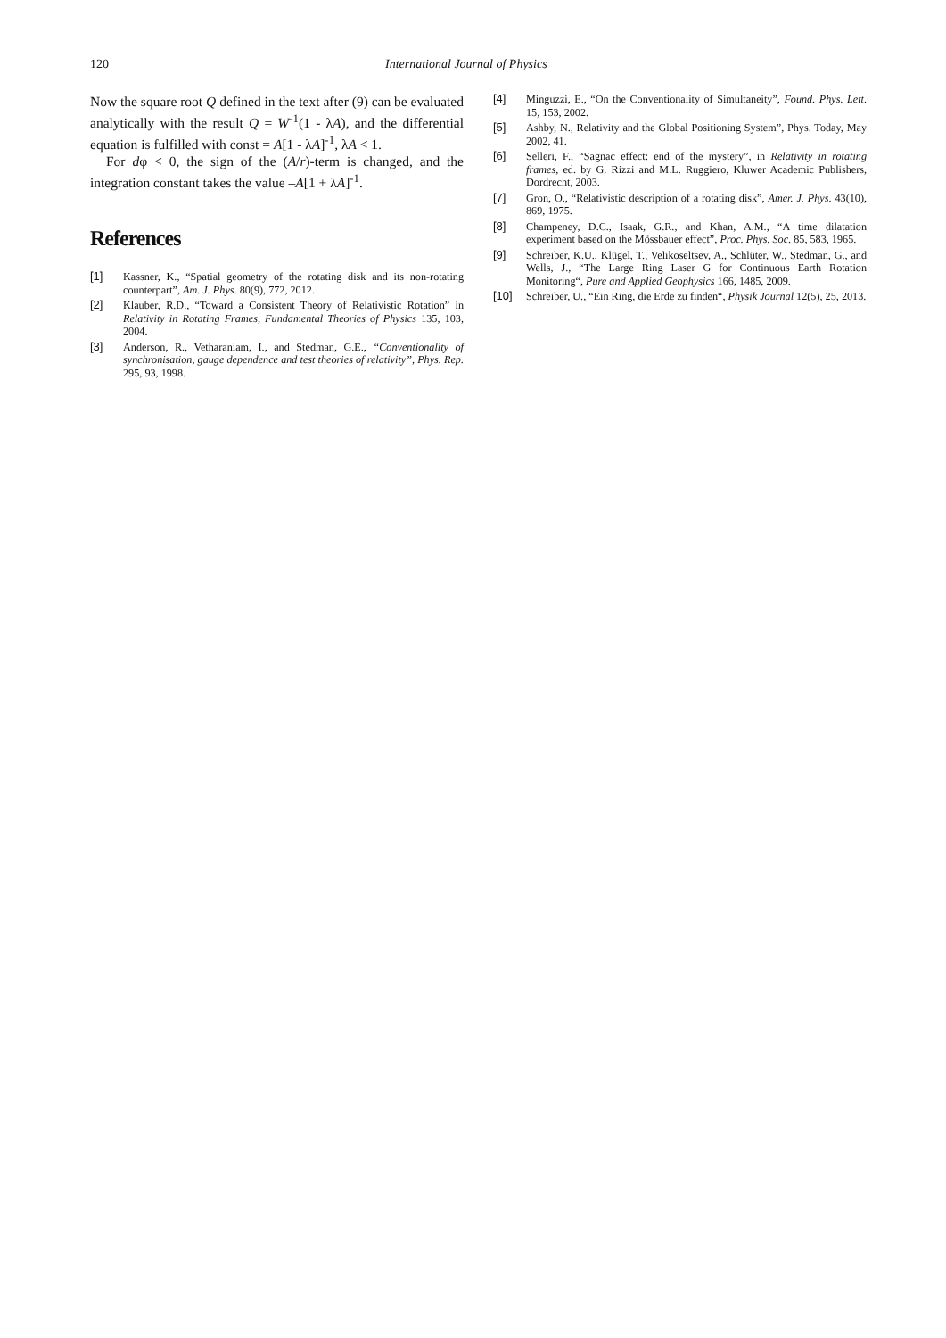120 International Journal of Physics
Now the square root Q defined in the text after (9) can be evaluated analytically with the result Q = W<sup>-1</sup>(1 - λA), and the differential equation is fulfilled with const = A[1 - λA]<sup>-1</sup>, λA < 1.
For dφ < 0, the sign of the (A/r)-term is changed, and the integration constant takes the value –A[1 + λA]<sup>-1</sup>.
References
[1] Kassner, K., “Spatial geometry of the rotating disk and its non-rotating counterpart”, Am. J. Phys. 80(9), 772, 2012.
[2] Klauber, R.D., “Toward a Consistent Theory of Relativistic Rotation” in Relativity in Rotating Frames, Fundamental Theories of Physics 135, 103, 2004.
[3] Anderson, R., Vetharaniam, I., and Stedman, G.E., “Conventionality of synchronisation, gauge dependence and test theories of relativity”, Phys. Rep. 295, 93, 1998.
[4] Minguzzi, E., “On the Conventionality of Simultaneity”, Found. Phys. Lett. 15, 153, 2002.
[5] Ashby, N., Relativity and the Global Positioning System”, Phys. Today, May 2002, 41.
[6] Selleri, F., “Sagnac effect: end of the mystery”, in Relativity in rotating frames, ed. by G. Rizzi and M.L. Ruggiero, Kluwer Academic Publishers, Dordrecht, 2003.
[7] Gron, O., “Relativistic description of a rotating disk”, Amer. J. Phys. 43(10), 869, 1975.
[8] Champeney, D.C., Isaak, G.R., and Khan, A.M., “A time dilatation experiment based on the Mössbauer effect”, Proc. Phys. Soc. 85, 583, 1965.
[9] Schreiber, K.U., Klügel, T., Velikoseltsev, A., Schlüter, W., Stedman, G., and Wells, J., “The Large Ring Laser G for Continuous Earth Rotation Monitoring“, Pure and Applied Geophysics 166, 1485, 2009.
[10] Schreiber, U., “Ein Ring, die Erde zu finden“, Physik Journal 12(5), 25, 2013.